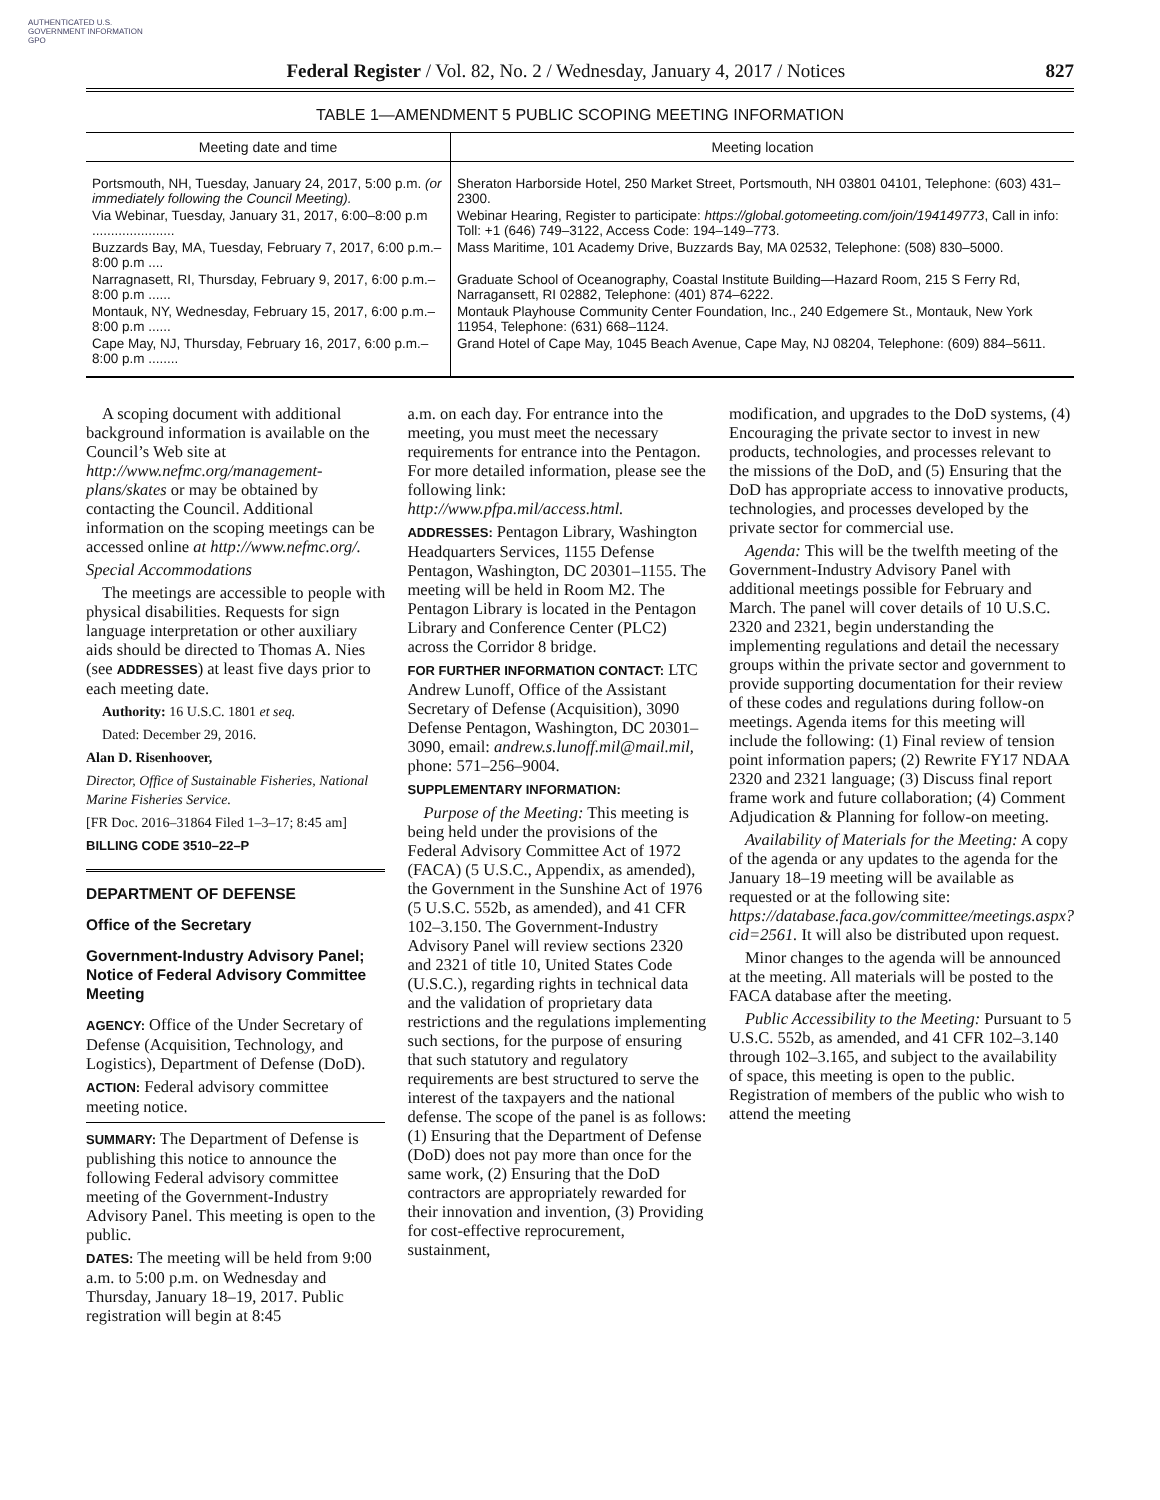AUTHENTICATED U.S. GOVERNMENT INFORMATION GPO
Federal Register / Vol. 82, No. 2 / Wednesday, January 4, 2017 / Notices 827
TABLE 1—AMENDMENT 5 PUBLIC SCOPING MEETING INFORMATION
| Meeting date and time | Meeting location |
| --- | --- |
| Portsmouth, NH, Tuesday, January 24, 2017, 5:00 p.m. (or immediately following the Council Meeting). | Sheraton Harborside Hotel, 250 Market Street, Portsmouth, NH 03801 04101, Telephone: (603) 431–2300. |
| Via Webinar, Tuesday, January 31, 2017, 6:00–8:00 p.m ...................... | Webinar Hearing, Register to participate: https://global.gotomeeting.com/join/194149773 , Call in info: Toll: +1 (646) 749–3122, Access Code: 194–149–773. |
| Buzzards Bay, MA, Tuesday, February 7, 2017, 6:00 p.m.–8:00 p.m .... | Mass Maritime, 101 Academy Drive, Buzzards Bay, MA 02532, Telephone: (508) 830–5000. |
| Narragnasett, RI, Thursday, February 9, 2017, 6:00 p.m.–8:00 p.m ...... | Graduate School of Oceanography, Coastal Institute Building—Hazard Room, 215 S Ferry Rd, Narragansett, RI 02882, Telephone: (401) 874–6222. |
| Montauk, NY, Wednesday, February 15, 2017, 6:00 p.m.–8:00 p.m ...... | Montauk Playhouse Community Center Foundation, Inc., 240 Edgemere St., Montauk, New York 11954, Telephone: (631) 668–1124. |
| Cape May, NJ, Thursday, February 16, 2017, 6:00 p.m.–8:00 p.m ........ | Grand Hotel of Cape May, 1045 Beach Avenue, Cape May, NJ 08204, Telephone: (609) 884–5611. |
A scoping document with additional background information is available on the Council’s Web site at http://www.nefmc.org/management-plans/skates or may be obtained by contacting the Council. Additional information on the scoping meetings can be accessed online at http://www.nefmc.org/.
Special Accommodations
The meetings are accessible to people with physical disabilities. Requests for sign language interpretation or other auxiliary aids should be directed to Thomas A. Nies (see ADDRESSES) at least five days prior to each meeting date.
Authority: 16 U.S.C. 1801 et seq.
Dated: December 29, 2016.
Alan D. Risenhoover,
Director, Office of Sustainable Fisheries, National Marine Fisheries Service.
[FR Doc. 2016–31864 Filed 1–3–17; 8:45 am]
BILLING CODE 3510–22–P
DEPARTMENT OF DEFENSE
Office of the Secretary
Government-Industry Advisory Panel; Notice of Federal Advisory Committee Meeting
AGENCY: Office of the Under Secretary of Defense (Acquisition, Technology, and Logistics), Department of Defense (DoD).
ACTION: Federal advisory committee meeting notice.
SUMMARY: The Department of Defense is publishing this notice to announce the following Federal advisory committee meeting of the Government-Industry Advisory Panel. This meeting is open to the public.
DATES: The meeting will be held from 9:00 a.m. to 5:00 p.m. on Wednesday and Thursday, January 18–19, 2017. Public registration will begin at 8:45
a.m. on each day. For entrance into the meeting, you must meet the necessary requirements for entrance into the Pentagon. For more detailed information, please see the following link: http://www.pfpa.mil/access.html.
ADDRESSES: Pentagon Library, Washington Headquarters Services, 1155 Defense Pentagon, Washington, DC 20301–1155. The meeting will be held in Room M2. The Pentagon Library is located in the Pentagon Library and Conference Center (PLC2) across the Corridor 8 bridge.
FOR FURTHER INFORMATION CONTACT: LTC Andrew Lunoff, Office of the Assistant Secretary of Defense (Acquisition), 3090 Defense Pentagon, Washington, DC 20301–3090, email: andrew.s.lunoff.mil@mail.mil, phone: 571–256–9004.
SUPPLEMENTARY INFORMATION:
Purpose of the Meeting: This meeting is being held under the provisions of the Federal Advisory Committee Act of 1972 (FACA) (5 U.S.C., Appendix, as amended), the Government in the Sunshine Act of 1976 (5 U.S.C. 552b, as amended), and 41 CFR 102–3.150. The Government-Industry Advisory Panel will review sections 2320 and 2321 of title 10, United States Code (U.S.C.), regarding rights in technical data and the validation of proprietary data restrictions and the regulations implementing such sections, for the purpose of ensuring that such statutory and regulatory requirements are best structured to serve the interest of the taxpayers and the national defense. The scope of the panel is as follows: (1) Ensuring that the Department of Defense (DoD) does not pay more than once for the same work, (2) Ensuring that the DoD contractors are appropriately rewarded for their innovation and invention, (3) Providing for cost-effective reprocurement, sustainment,
modification, and upgrades to the DoD systems, (4) Encouraging the private sector to invest in new products, technologies, and processes relevant to the missions of the DoD, and (5) Ensuring that the DoD has appropriate access to innovative products, technologies, and processes developed by the private sector for commercial use.
Agenda: This will be the twelfth meeting of the Government-Industry Advisory Panel with additional meetings possible for February and March. The panel will cover details of 10 U.S.C. 2320 and 2321, begin understanding the implementing regulations and detail the necessary groups within the private sector and government to provide supporting documentation for their review of these codes and regulations during follow-on meetings. Agenda items for this meeting will include the following: (1) Final review of tension point information papers; (2) Rewrite FY17 NDAA 2320 and 2321 language; (3) Discuss final report frame work and future collaboration; (4) Comment Adjudication & Planning for follow-on meeting.
Availability of Materials for the Meeting: A copy of the agenda or any updates to the agenda for the January 18–19 meeting will be available as requested or at the following site: https://database.faca.gov/committee/meetings.aspx?cid=2561. It will also be distributed upon request.
Minor changes to the agenda will be announced at the meeting. All materials will be posted to the FACA database after the meeting.
Public Accessibility to the Meeting: Pursuant to 5 U.S.C. 552b, as amended, and 41 CFR 102–3.140 through 102–3.165, and subject to the availability of space, this meeting is open to the public. Registration of members of the public who wish to attend the meeting